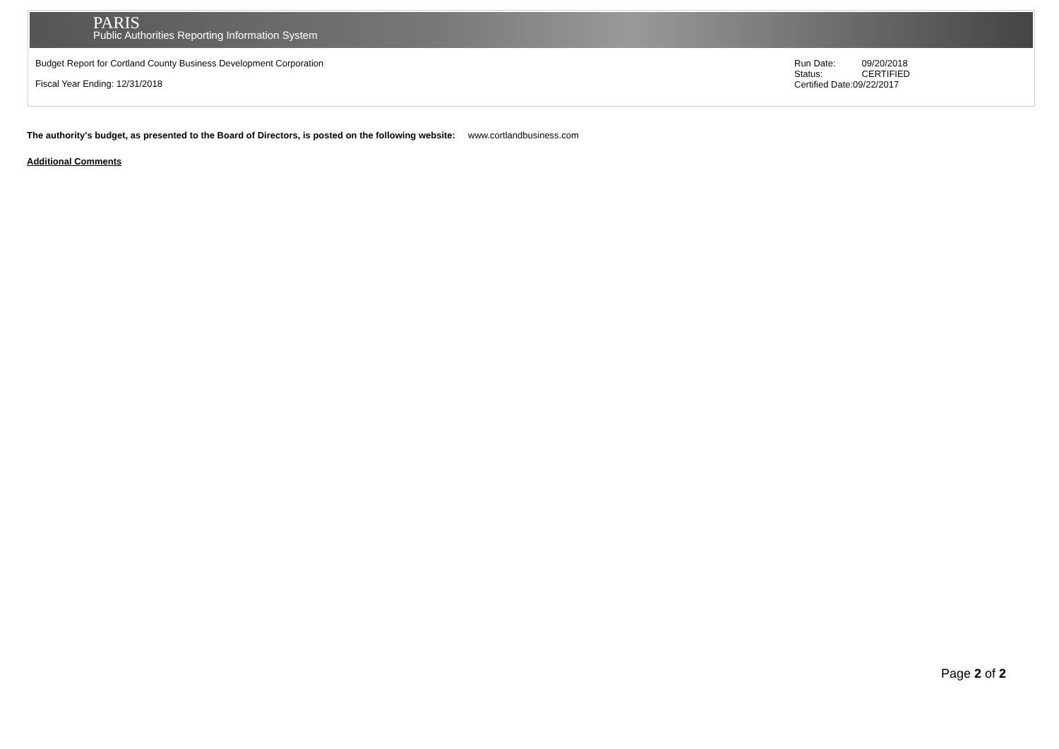PARIS
Public Authorities Reporting Information System
Budget Report for Cortland County Business Development Corporation
Fiscal Year Ending: 12/31/2018
Run Date: 09/20/2018
Status: CERTIFIED
Certified Date:09/22/2017
The authority's budget, as presented to the Board of Directors, is posted on the following website: www.cortlandbusiness.com
Additional Comments
Page 2 of 2